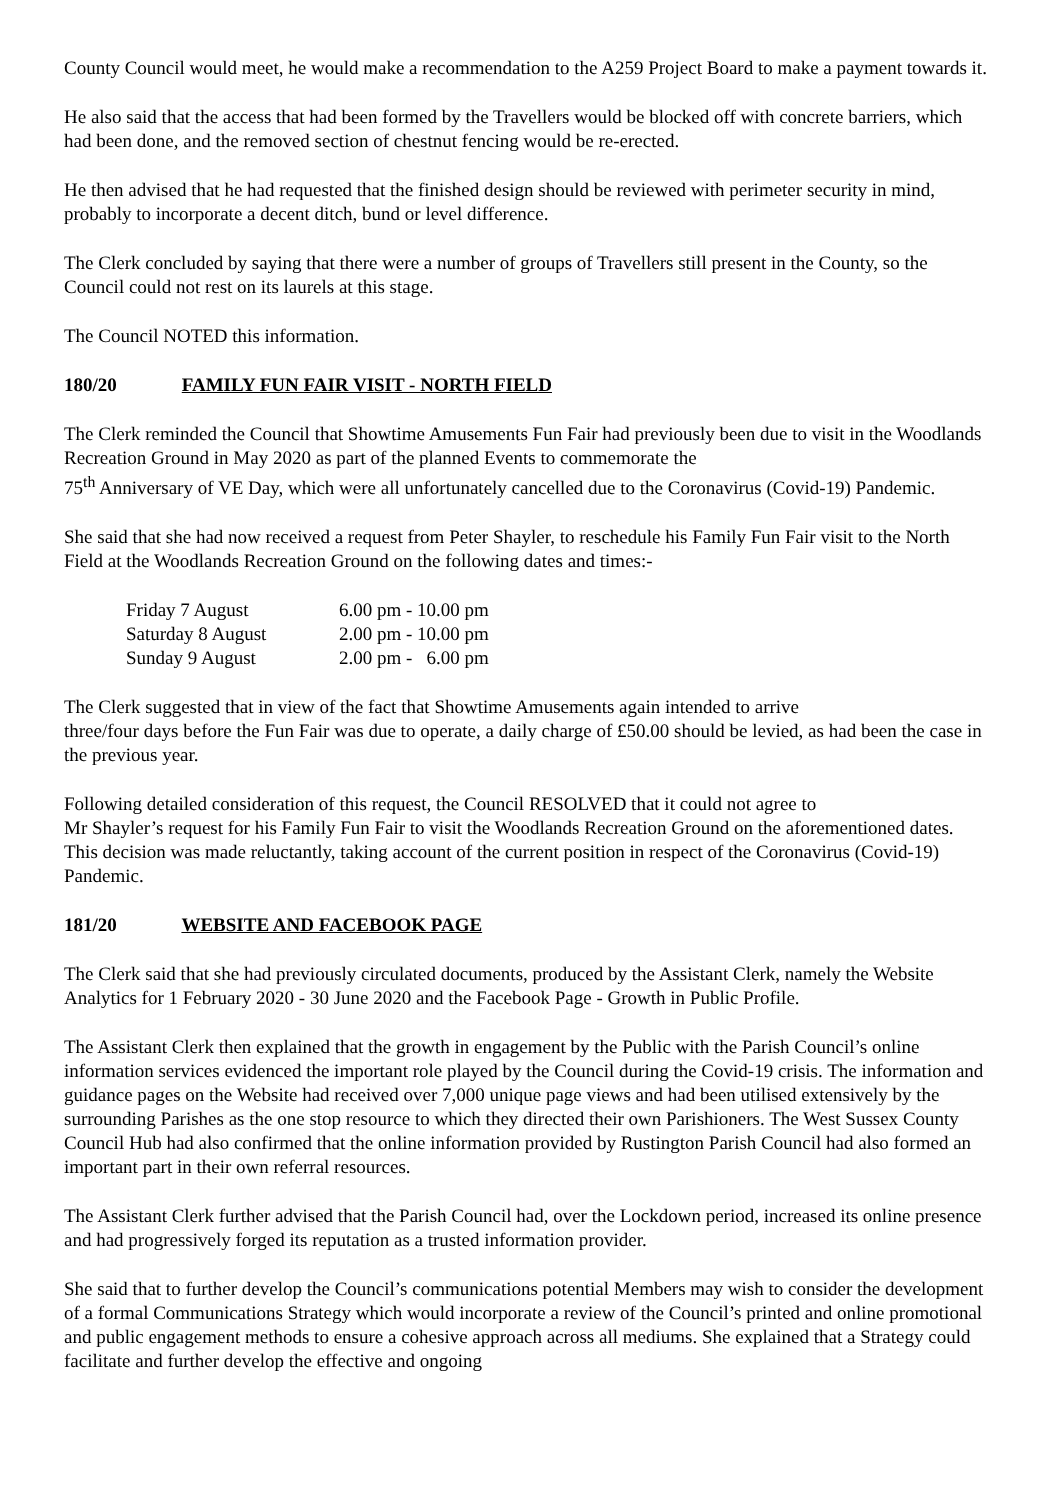County Council would meet, he would make a recommendation to the A259 Project Board to make a payment towards it.
He also said that the access that had been formed by the Travellers would be blocked off with concrete barriers, which had been done, and the removed section of chestnut fencing would be re-erected.
He then advised that he had requested that the finished design should be reviewed with perimeter security in mind, probably to incorporate a decent ditch, bund or level difference.
The Clerk concluded by saying that there were a number of groups of Travellers still present in the County, so the Council could not rest on its laurels at this stage.
The Council NOTED this information.
180/20 FAMILY FUN FAIR VISIT - NORTH FIELD
The Clerk reminded the Council that Showtime Amusements Fun Fair had previously been due to visit in the Woodlands Recreation Ground in May 2020 as part of the planned Events to commemorate the
75<sup>th</sup> Anniversary of VE Day, which were all unfortunately cancelled due to the Coronavirus (Covid-19) Pandemic.
She said that she had now received a request from Peter Shayler, to reschedule his Family Fun Fair visit to the North Field at the Woodlands Recreation Ground on the following dates and times:-
| Friday 7 August | 6.00 pm - 10.00 pm |
| Saturday 8 August | 2.00 pm - 10.00 pm |
| Sunday 9 August | 2.00 pm - 6.00 pm |
The Clerk suggested that in view of the fact that Showtime Amusements again intended to arrive
three/four days before the Fun Fair was due to operate, a daily charge of £50.00 should be levied, as had been the case in the previous year.
Following detailed consideration of this request, the Council RESOLVED that it could not agree to
Mr Shayler’s request for his Family Fun Fair to visit the Woodlands Recreation Ground on the aforementioned dates. This decision was made reluctantly, taking account of the current position in respect of the Coronavirus (Covid-19) Pandemic.
181/20 WEBSITE AND FACEBOOK PAGE
The Clerk said that she had previously circulated documents, produced by the Assistant Clerk, namely the Website Analytics for 1 February 2020 - 30 June 2020 and the Facebook Page - Growth in Public Profile.
The Assistant Clerk then explained that the growth in engagement by the Public with the Parish Council’s online information services evidenced the important role played by the Council during the Covid-19 crisis. The information and guidance pages on the Website had received over 7,000 unique page views and had been utilised extensively by the surrounding Parishes as the one stop resource to which they directed their own Parishioners. The West Sussex County Council Hub had also confirmed that the online information provided by Rustington Parish Council had also formed an important part in their own referral resources.
The Assistant Clerk further advised that the Parish Council had, over the Lockdown period, increased its online presence and had progressively forged its reputation as a trusted information provider.
She said that to further develop the Council’s communications potential Members may wish to consider the development of a formal Communications Strategy which would incorporate a review of the Council’s printed and online promotional and public engagement methods to ensure a cohesive approach across all mediums. She explained that a Strategy could facilitate and further develop the effective and ongoing